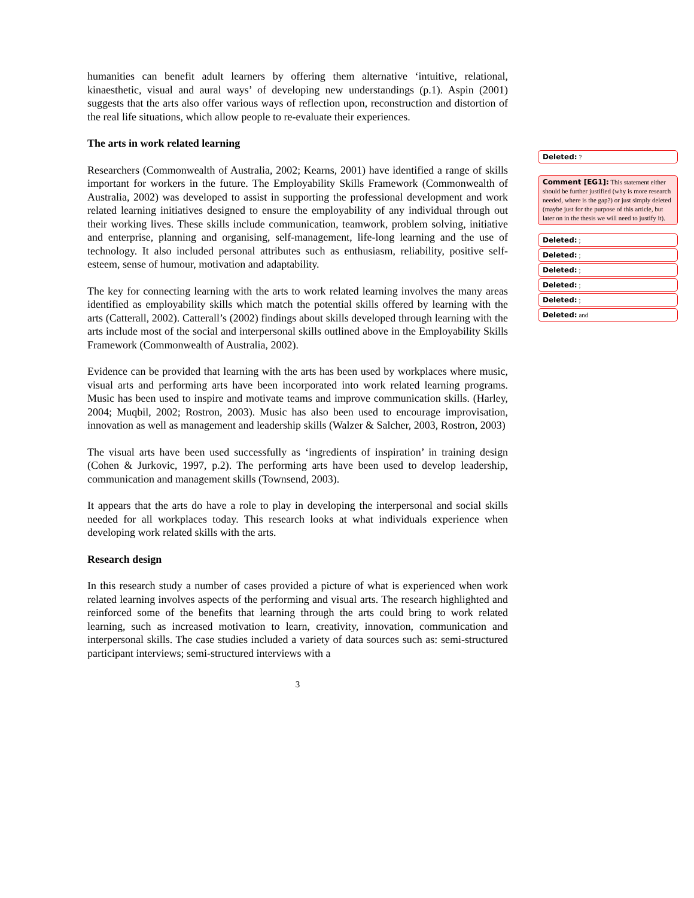humanities can benefit adult learners by offering them alternative ‘intuitive, relational, kinaesthetic, visual and aural ways’ of developing new understandings (p.1). Aspin (2001) suggests that the arts also offer various ways of reflection upon, reconstruction and distortion of the real life situations, which allow people to re-evaluate their experiences.
The arts in work related learning
Researchers (Commonwealth of Australia, 2002; Kearns, 2001) have identified a range of skills important for workers in the future. The Employability Skills Framework (Commonwealth of Australia, 2002) was developed to assist in supporting the professional development and work related learning initiatives designed to ensure the employability of any individual through out their working lives. These skills include communication, teamwork, problem solving, initiative and enterprise, planning and organising, self-management, life-long learning and the use of technology. It also included personal attributes such as enthusiasm, reliability, positive self-esteem, sense of humour, motivation and adaptability.
The key for connecting learning with the arts to work related learning involves the many areas identified as employability skills which match the potential skills offered by learning with the arts (Catterall, 2002). Catterall’s (2002) findings about skills developed through learning with the arts include most of the social and interpersonal skills outlined above in the Employability Skills Framework (Commonwealth of Australia, 2002).
Evidence can be provided that learning with the arts has been used by workplaces where music, visual arts and performing arts have been incorporated into work related learning programs. Music has been used to inspire and motivate teams and improve communication skills. (Harley, 2004; Muqbil, 2002; Rostron, 2003). Music has also been used to encourage improvisation, innovation as well as management and leadership skills (Walzer & Salcher, 2003, Rostron, 2003)
The visual arts have been used successfully as ‘ingredients of inspiration’ in training design (Cohen & Jurkovic, 1997, p.2). The performing arts have been used to develop leadership, communication and management skills (Townsend, 2003).
It appears that the arts do have a role to play in developing the interpersonal and social skills needed for all workplaces today. This research looks at what individuals experience when developing work related skills with the arts.
Research design
In this research study a number of cases provided a picture of what is experienced when work related learning involves aspects of the performing and visual arts. The research highlighted and reinforced some of the benefits that learning through the arts could bring to work related learning, such as increased motivation to learn, creativity, innovation, communication and interpersonal skills. The case studies included a variety of data sources such as: semi-structured participant interviews; semi-structured interviews with a
3
Deleted: ?
Comment [EG1]: This statement either should be further justified (why is more research needed, where is the gap?) or just simply deleted (maybe just for the purpose of this article, but later on in the thesis we will need to justify it).
Deleted: ;
Deleted: ;
Deleted: ;
Deleted: ;
Deleted: ;
Deleted: and